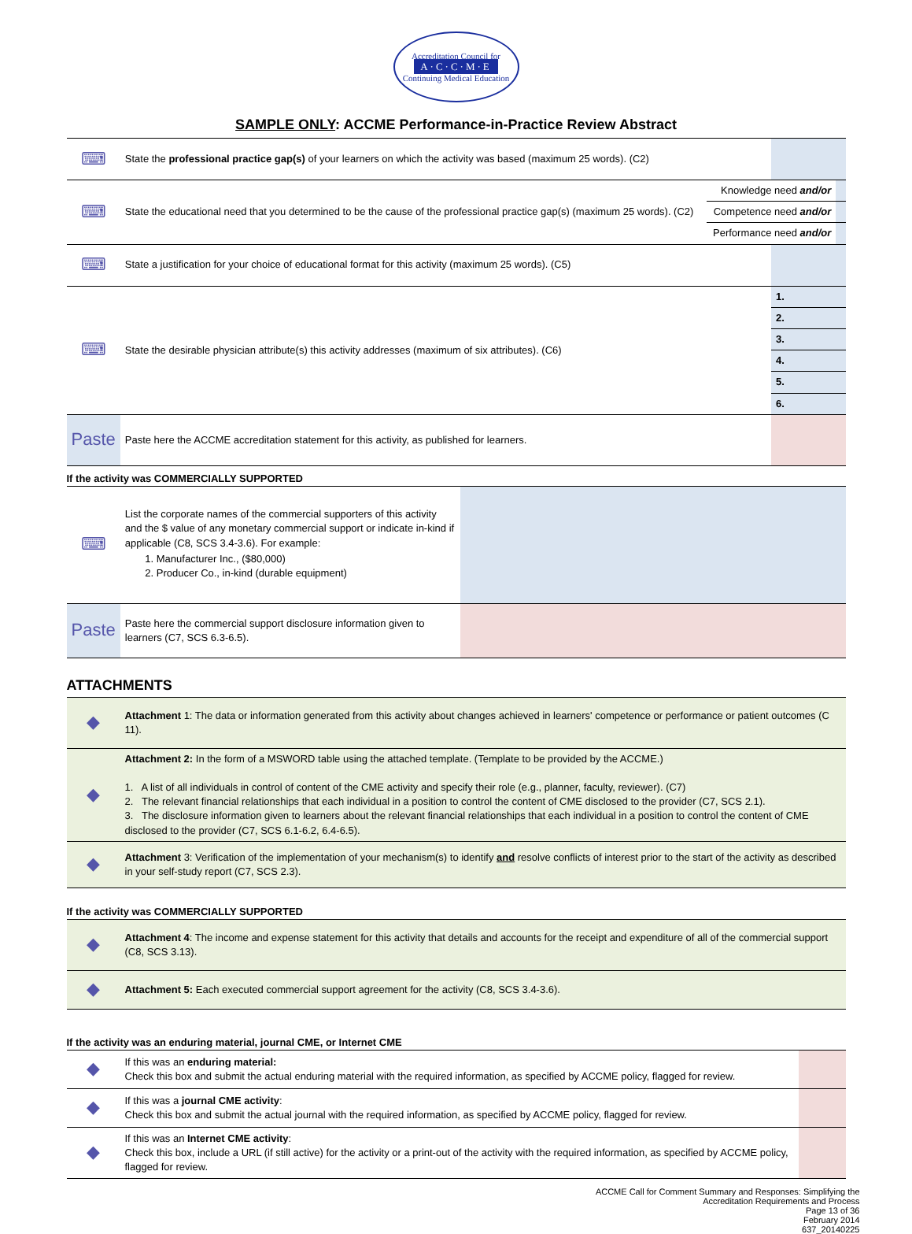Accreditation Council for
A·C·C·M·E
Continuing Medical Education
SAMPLE ONLY: ACCME Performance-in-Practice Review Abstract
| ⌨ | State the professional practice gap(s) of your learners on which the activity was based (maximum 25 words). (C2) | | | |
| ⌨ | State the educational need that you determined to be the cause of the professional practice gap(s) (maximum 25 words). (C2) | Knowledge need and/or | | |
| | | Competence need and/or | | |
| | | Performance need and/or | | |
| ⌨ | State a justification for your choice of educational format for this activity (maximum 25 words). (C5) | | | |
| ⌨ | State the desirable physician attribute(s) this activity addresses (maximum of six attributes). (C6) | | 1. | |
| | | | 2. | |
| | | | 3. | |
| | | | 4. | |
| | | | 5. | |
| | | | 6. | |
| Paste | Paste here the ACCME accreditation statement for this activity, as published for learners. | | | |
If the activity was COMMERCIALLY SUPPORTED
| ⌨ | List the corporate names of the commercial supporters of this activity and the $ value of any monetary commercial support or indicate in-kind if applicable (C8, SCS 3.4-3.6). For example: 1. Manufacturer Inc., ($80,000) 2. Producer Co., in-kind (durable equipment) | |
| Paste | Paste here the commercial support disclosure information given to learners (C7, SCS 6.3-6.5). | |
ATTACHMENTS
| ◆ | Attachment 1: The data or information generated from this activity about changes achieved in learners' competence or performance or patient outcomes (C 11). |
| ◆ | Attachment 2: In the form of a MSWORD table using the attached template. (Template to be provided by the ACCME.) 1. A list of all individuals in control of content of the CME activity and specify their role (e.g., planner, faculty, reviewer). (C7) 2. The relevant financial relationships that each individual in a position to control the content of CME disclosed to the provider (C7, SCS 2.1). 3. The disclosure information given to learners about the relevant financial relationships that each individual in a position to control the content of CME disclosed to the provider (C7, SCS 6.1-6.2, 6.4-6.5). |
| ◆ | Attachment 3: Verification of the implementation of your mechanism(s) to identify and resolve conflicts of interest prior to the start of the activity as described in your self-study report (C7, SCS 2.3). |
If the activity was COMMERCIALLY SUPPORTED
| ◆ | Attachment 4 : The income and expense statement for this activity that details and accounts for the receipt and expenditure of all of the commercial support (C8, SCS 3.13). |
| ◆ | Attachment 5: Each executed commercial support agreement for the activity (C8, SCS 3.4-3.6). |
If the activity was an enduring material, journal CME, or Internet CME
| ◆ | If this was an enduring material: Check this box and submit the actual enduring material with the required information, as specified by ACCME policy, flagged for review. | |
| ◆ | If this was a journal CME activity : Check this box and submit the actual journal with the required information, as specified by ACCME policy, flagged for review. | |
| ◆ | If this was an Internet CME activity : Check this box, include a URL (if still active) for the activity or a print-out of the activity with the required information, as specified by ACCME policy, flagged for review. | |
ACCME Call for Comment Summary and Responses: Simplifying the
Accreditation Requirements and Process
Page 13 of 36
February 2014
637_20140225